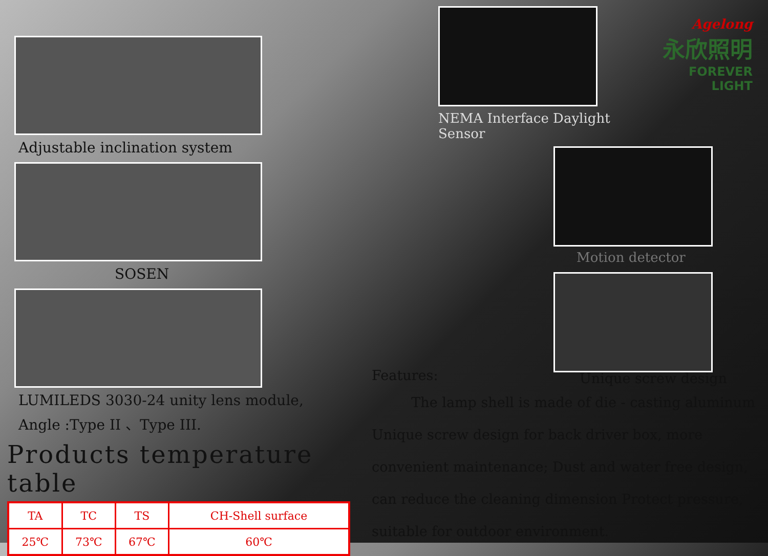Adjustable inclination system
SOSEN
LUMILEDS 3030-24 unity lens module,
Angle :Type II 、Type III.
Products temperature table
| TA | TC | TS | CH-Shell surface |
| 25℃ | 73℃ | 67℃ | 60℃ |
NEMA Interface Daylight Sensor
Agelong
永欣照明
FOREVER LIGHT
Motion detector
Features: Unique screw design
The lamp shell is made of die - casting aluminum Unique screw design for back driver box, more convenient maintenance; Dust and water free design, can reduce the cleaning dimension Protect pressure, suitable for outdoor environment.